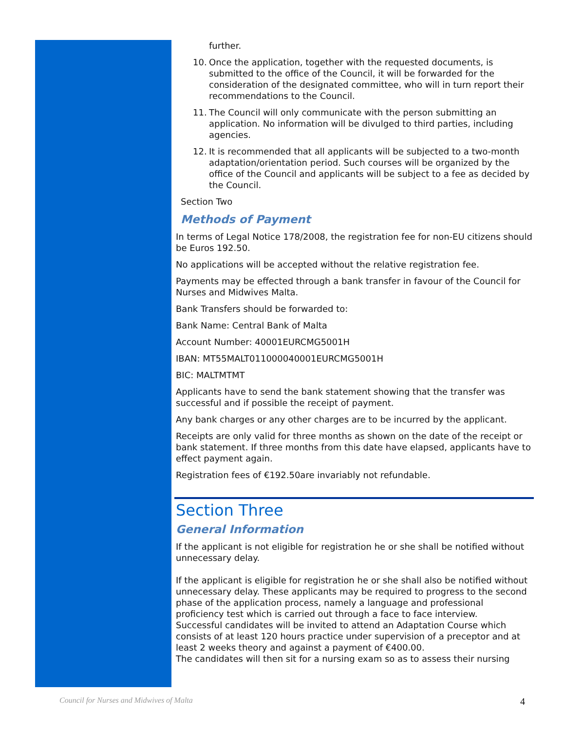further.
10. Once the application, together with the requested documents, is submitted to the office of the Council, it will be forwarded for the consideration of the designated committee, who will in turn report their recommendations to the Council.
11. The Council will only communicate with the person submitting an application. No information will be divulged to third parties, including agencies.
12. It is recommended that all applicants will be subjected to a two-month adaptation/orientation period. Such courses will be organized by the office of the Council and applicants will be subject to a fee as decided by the Council.
Section Two
Methods of Payment
In terms of Legal Notice 178/2008, the registration fee for non-EU citizens should be Euros 192.50.
No applications will be accepted without the relative registration fee.
Payments may be effected through a bank transfer in favour of the Council for Nurses and Midwives Malta.
Bank Transfers should be forwarded to:
Bank Name: Central Bank of Malta
Account Number: 40001EURCMG5001H
IBAN: MT55MALT011000040001EURCMG5001H
BIC: MALTMTMT
Applicants have to send the bank statement showing that the transfer was successful and if possible the receipt of payment.
Any bank charges or any other charges are to be incurred by the applicant.
Receipts are only valid for three months as shown on the date of the receipt or bank statement. If three months from this date have elapsed, applicants have to effect payment again.
Registration fees of €192.50are invariably not refundable.
Section Three
General Information
If the applicant is not eligible for registration he or she shall be notified without unnecessary delay.
If the applicant is eligible for registration he or she shall also be notified without unnecessary delay. These applicants may be required to progress to the second phase of the application process, namely a language and professional proficiency test which is carried out through a face to face interview.
Successful candidates will be invited to attend an Adaptation Course which consists of at least 120 hours practice under supervision of a preceptor and at least 2 weeks theory and against a payment of €400.00.
The candidates will then sit for a nursing exam so as to assess their nursing
Council for Nurses and Midwives of Malta 4